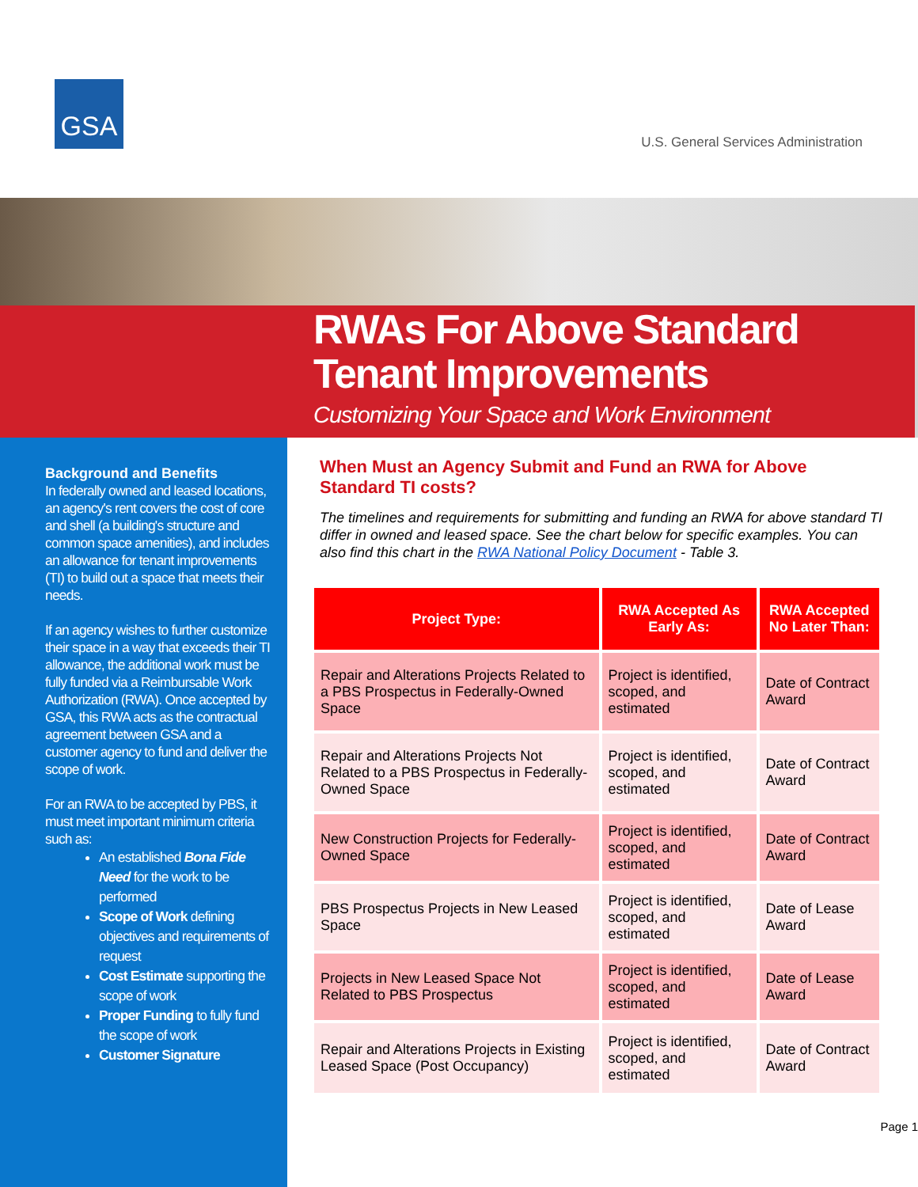GSA
U.S. General Services Administration
RWAs For Above Standard
Tenant Improvements
Customizing Your Space and Work Environment
Background and Benefits
In federally owned and leased locations, an agency's rent covers the cost of core and shell (a building's structure and common space amenities), and includes an allowance for tenant improvements (TI) to build out a space that meets their needs.
If an agency wishes to further customize their space in a way that exceeds their TI allowance, the additional work must be fully funded via a Reimbursable Work Authorization (RWA). Once accepted by GSA, this RWA acts as the contractual agreement between GSA and a customer agency to fund and deliver the scope of work.
For an RWA to be accepted by PBS, it must meet important minimum criteria such as:
An established Bona Fide Need for the work to be performed
Scope of Work defining objectives and requirements of request
Cost Estimate supporting the scope of work
Proper Funding to fully fund the scope of work
Customer Signature
When Must an Agency Submit and Fund an RWA for Above Standard TI costs?
The timelines and requirements for submitting and funding an RWA for above standard TI differ in owned and leased space. See the chart below for specific examples. You can also find this chart in the RWA National Policy Document - Table 3.
| Project Type: | RWA Accepted As Early As: | RWA Accepted No Later Than: |
| --- | --- | --- |
| Repair and Alterations Projects Related to a PBS Prospectus in Federally-Owned Space | Project is identified, scoped, and estimated | Date of Contract Award |
| Repair and Alterations Projects Not Related to a PBS Prospectus in Federally-Owned Space | Project is identified, scoped, and estimated | Date of Contract Award |
| New Construction Projects for Federally-Owned Space | Project is identified, scoped, and estimated | Date of Contract Award |
| PBS Prospectus Projects in New Leased Space | Project is identified, scoped, and estimated | Date of Lease Award |
| Projects in New Leased Space Not Related to PBS Prospectus | Project is identified, scoped, and estimated | Date of Lease Award |
| Repair and Alterations Projects in Existing Leased Space (Post Occupancy) | Project is identified, scoped, and estimated | Date of Contract Award |
Page 1